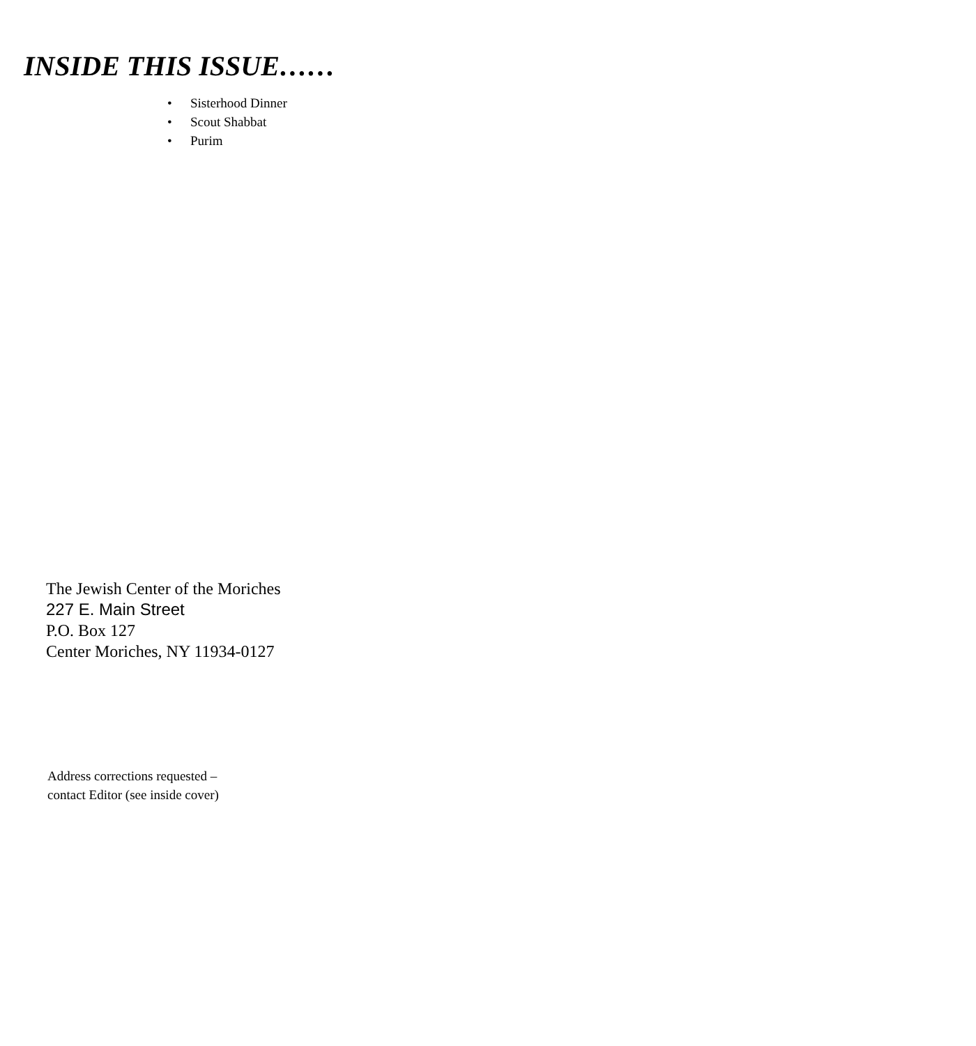INSIDE THIS ISSUE……
• Sisterhood Dinner
• Scout Shabbat
• Purim
The Jewish Center of the Moriches
227 E. Main Street
P.O. Box 127
Center Moriches, NY 11934-0127
Address corrections requested –
contact Editor (see inside cover)